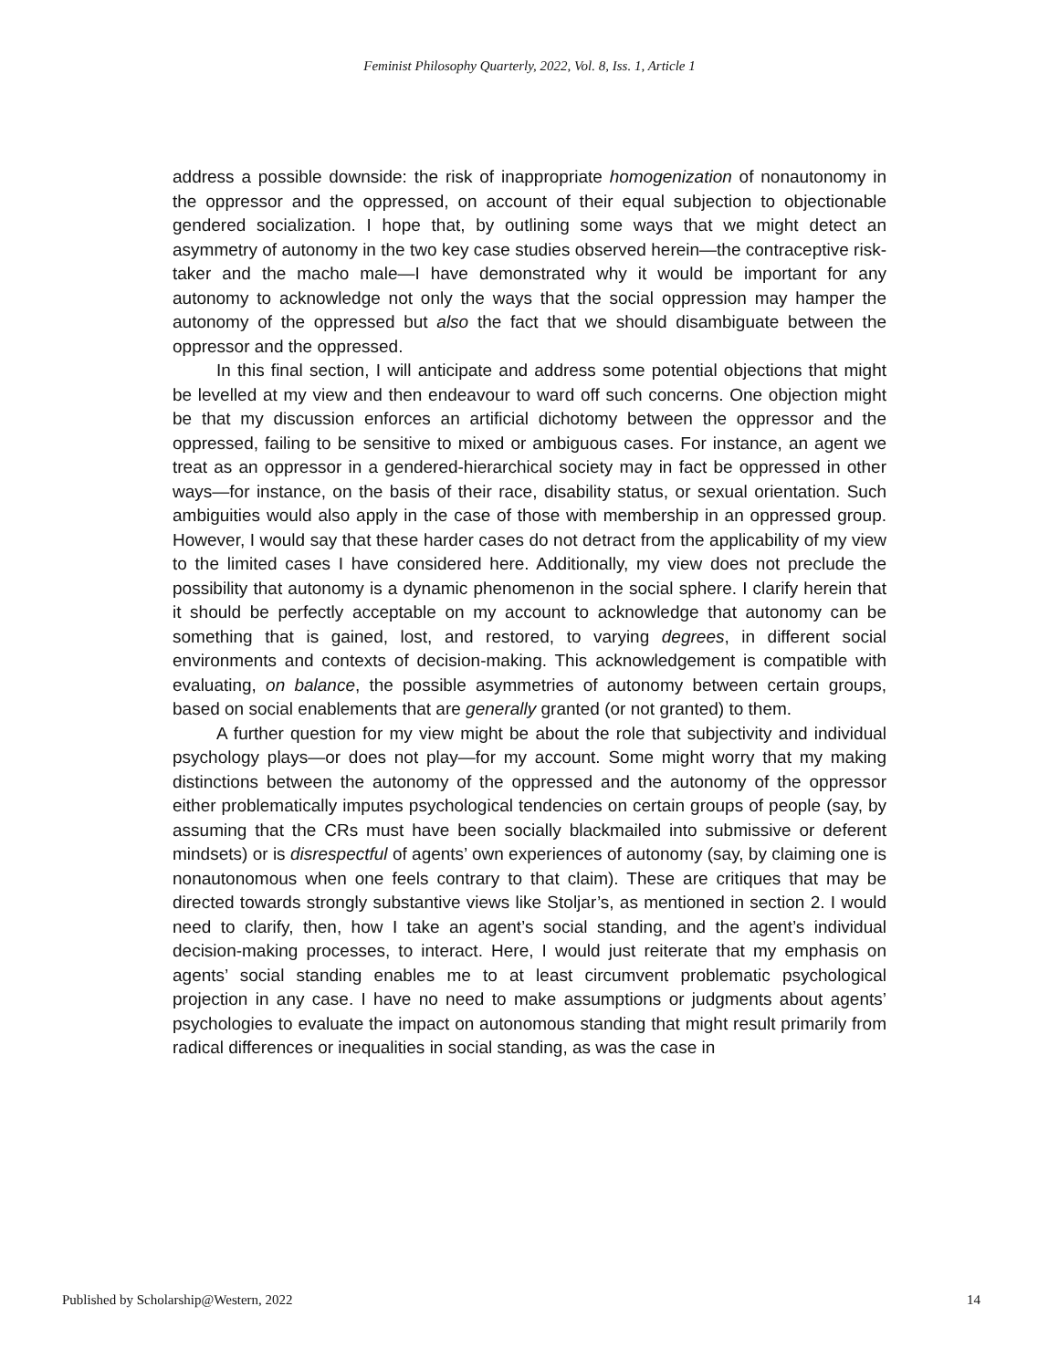Feminist Philosophy Quarterly, 2022, Vol. 8, Iss. 1, Article 1
address a possible downside: the risk of inappropriate homogenization of nonautonomy in the oppressor and the oppressed, on account of their equal subjection to objectionable gendered socialization. I hope that, by outlining some ways that we might detect an asymmetry of autonomy in the two key case studies observed herein—the contraceptive risk-taker and the macho male—I have demonstrated why it would be important for any autonomy to acknowledge not only the ways that the social oppression may hamper the autonomy of the oppressed but also the fact that we should disambiguate between the oppressor and the oppressed.
In this final section, I will anticipate and address some potential objections that might be levelled at my view and then endeavour to ward off such concerns. One objection might be that my discussion enforces an artificial dichotomy between the oppressor and the oppressed, failing to be sensitive to mixed or ambiguous cases. For instance, an agent we treat as an oppressor in a gendered-hierarchical society may in fact be oppressed in other ways—for instance, on the basis of their race, disability status, or sexual orientation. Such ambiguities would also apply in the case of those with membership in an oppressed group. However, I would say that these harder cases do not detract from the applicability of my view to the limited cases I have considered here. Additionally, my view does not preclude the possibility that autonomy is a dynamic phenomenon in the social sphere. I clarify herein that it should be perfectly acceptable on my account to acknowledge that autonomy can be something that is gained, lost, and restored, to varying degrees, in different social environments and contexts of decision-making. This acknowledgement is compatible with evaluating, on balance, the possible asymmetries of autonomy between certain groups, based on social enablements that are generally granted (or not granted) to them.
A further question for my view might be about the role that subjectivity and individual psychology plays—or does not play—for my account. Some might worry that my making distinctions between the autonomy of the oppressed and the autonomy of the oppressor either problematically imputes psychological tendencies on certain groups of people (say, by assuming that the CRs must have been socially blackmailed into submissive or deferent mindsets) or is disrespectful of agents’ own experiences of autonomy (say, by claiming one is nonautonomous when one feels contrary to that claim). These are critiques that may be directed towards strongly substantive views like Stoljar’s, as mentioned in section 2. I would need to clarify, then, how I take an agent’s social standing, and the agent’s individual decision-making processes, to interact. Here, I would just reiterate that my emphasis on agents’ social standing enables me to at least circumvent problematic psychological projection in any case. I have no need to make assumptions or judgments about agents’ psychologies to evaluate the impact on autonomous standing that might result primarily from radical differences or inequalities in social standing, as was the case in
Published by Scholarship@Western, 2022 14